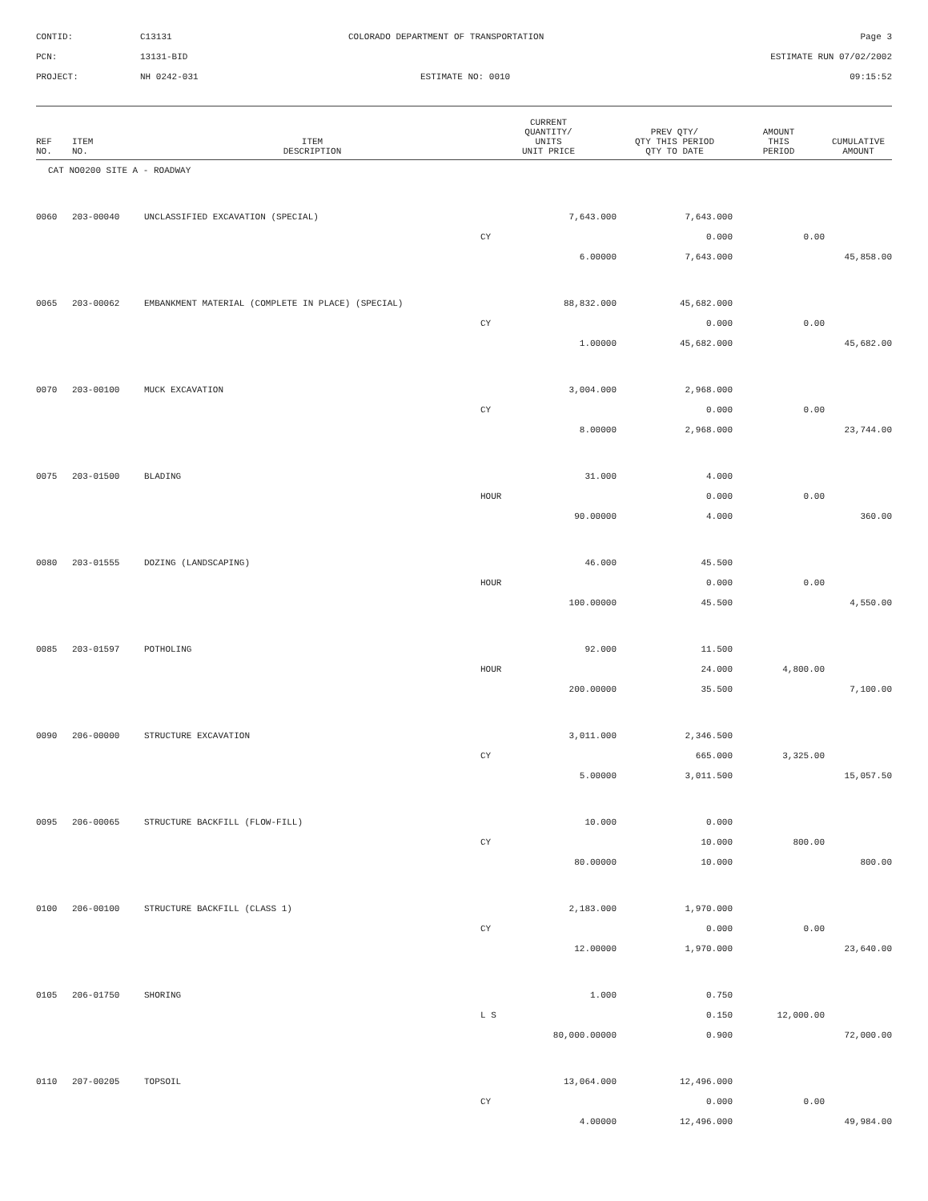CONTID:
C13131
COLORADO DEPARTMENT OF TRANSPORTATION
Page 3
PCN:
13131-BID
ESTIMATE RUN 07/02/2002
PROJECT:
NH 0242-031
ESTIMATE NO: 0010
09:15:52
| REF NO. | ITEM NO. | ITEM DESCRIPTION | CURRENT QUANTITY/ UNITS UNIT PRICE | PREV QTY/ QTY THIS PERIOD QTY TO DATE | AMOUNT THIS PERIOD | CUMULATIVE AMOUNT |
| --- | --- | --- | --- | --- | --- | --- |
| CAT NO0200 SITE A - ROADWAY | | | | | | |
| 0060 | 203-00040 | UNCLASSIFIED EXCAVATION (SPECIAL) | 7,643.000 | 7,643.000 | | |
| | | | CY | 0.000 | 0.00 | |
| | | | 6.00000 | 7,643.000 | | 45,858.00 |
| 0065 | 203-00062 | EMBANKMENT MATERIAL (COMPLETE IN PLACE) (SPECIAL) | 88,832.000 | 45,682.000 | | |
| | | | CY | 0.000 | 0.00 | |
| | | | 1.00000 | 45,682.000 | | 45,682.00 |
| 0070 | 203-00100 | MUCK EXCAVATION | 3,004.000 | 2,968.000 | | |
| | | | CY | 0.000 | 0.00 | |
| | | | 8.00000 | 2,968.000 | | 23,744.00 |
| 0075 | 203-01500 | BLADING | 31.000 | 4.000 | | |
| | | | HOUR | 0.000 | 0.00 | |
| | | | 90.00000 | 4.000 | | 360.00 |
| 0080 | 203-01555 | DOZING (LANDSCAPING) | 46.000 | 45.500 | | |
| | | | HOUR | 0.000 | 0.00 | |
| | | | 100.00000 | 45.500 | | 4,550.00 |
| 0085 | 203-01597 | POTHOLING | 92.000 | 11.500 | | |
| | | | HOUR | 24.000 | 4,800.00 | |
| | | | 200.00000 | 35.500 | | 7,100.00 |
| 0090 | 206-00000 | STRUCTURE EXCAVATION | 3,011.000 | 2,346.500 | | |
| | | | CY | 665.000 | 3,325.00 | |
| | | | 5.00000 | 3,011.500 | | 15,057.50 |
| 0095 | 206-00065 | STRUCTURE BACKFILL (FLOW-FILL) | 10.000 | 0.000 | | |
| | | | CY | 10.000 | 800.00 | |
| | | | 80.00000 | 10.000 | | 800.00 |
| 0100 | 206-00100 | STRUCTURE BACKFILL (CLASS 1) | 2,183.000 | 1,970.000 | | |
| | | | CY | 0.000 | 0.00 | |
| | | | 12.00000 | 1,970.000 | | 23,640.00 |
| 0105 | 206-01750 | SHORING | 1.000 | 0.750 | | |
| | | | L S | 0.150 | 12,000.00 | |
| | | | 80,000.00000 | 0.900 | | 72,000.00 |
| 0110 | 207-00205 | TOPSOIL | 13,064.000 | 12,496.000 | | |
| | | | CY | 0.000 | 0.00 | |
| | | | 4.00000 | 12,496.000 | | 49,984.00 |